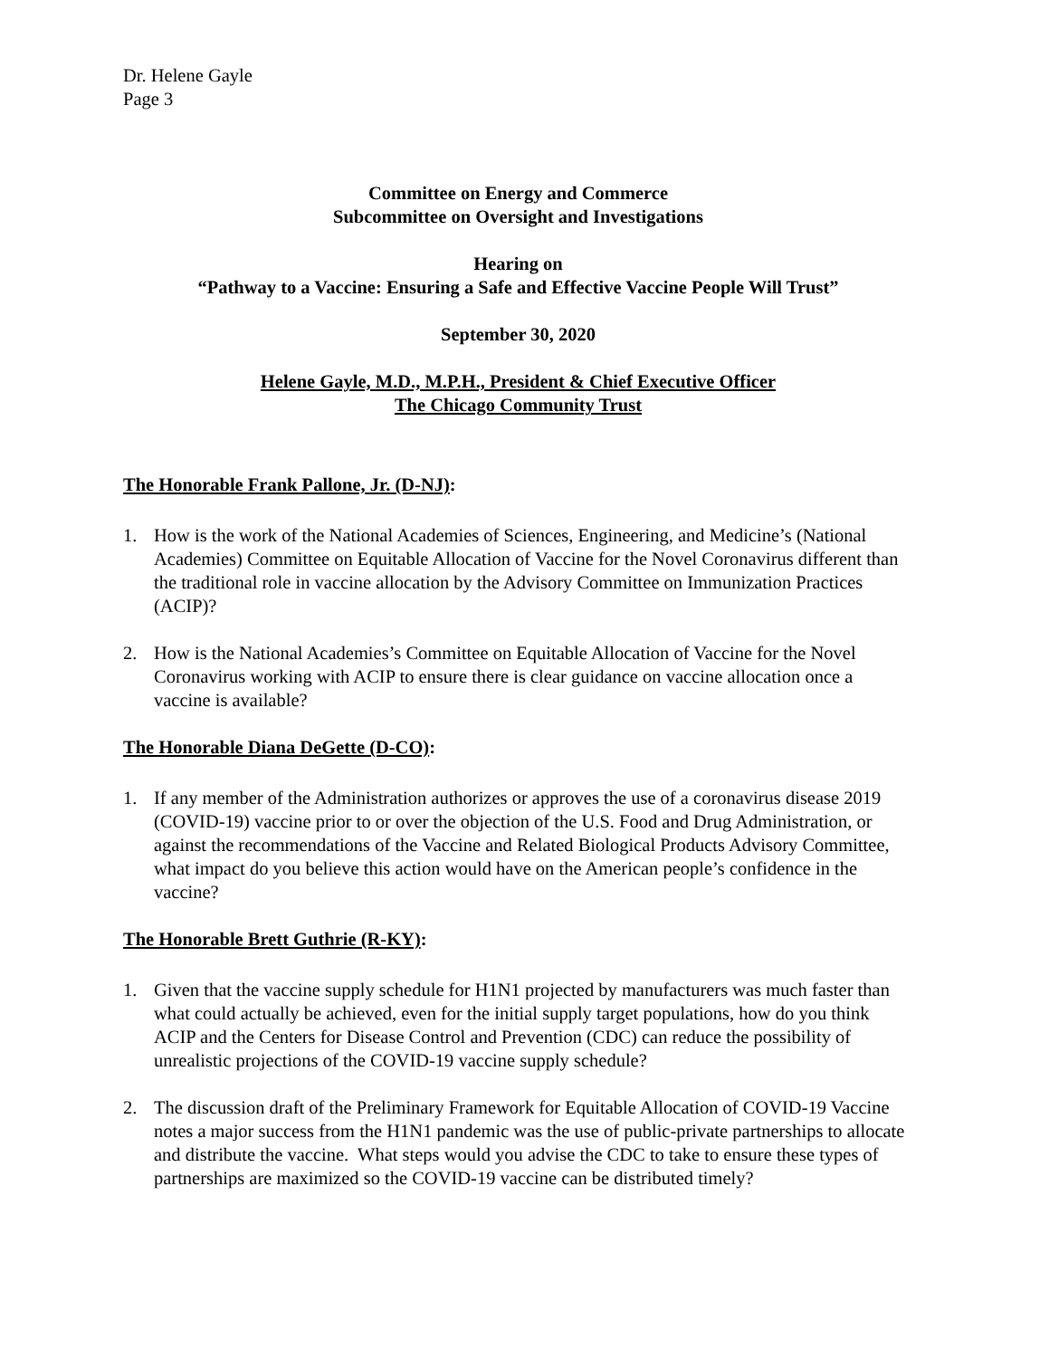Dr. Helene Gayle
Page 3
Committee on Energy and Commerce
Subcommittee on Oversight and Investigations
Hearing on
“Pathway to a Vaccine: Ensuring a Safe and Effective Vaccine People Will Trust”
September 30, 2020
Helene Gayle, M.D., M.P.H., President & Chief Executive Officer
The Chicago Community Trust
The Honorable Frank Pallone, Jr. (D-NJ):
1. How is the work of the National Academies of Sciences, Engineering, and Medicine’s (National Academies) Committee on Equitable Allocation of Vaccine for the Novel Coronavirus different than the traditional role in vaccine allocation by the Advisory Committee on Immunization Practices (ACIP)?
2. How is the National Academies’s Committee on Equitable Allocation of Vaccine for the Novel Coronavirus working with ACIP to ensure there is clear guidance on vaccine allocation once a vaccine is available?
The Honorable Diana DeGette (D-CO):
1. If any member of the Administration authorizes or approves the use of a coronavirus disease 2019 (COVID-19) vaccine prior to or over the objection of the U.S. Food and Drug Administration, or against the recommendations of the Vaccine and Related Biological Products Advisory Committee, what impact do you believe this action would have on the American people’s confidence in the vaccine?
The Honorable Brett Guthrie (R-KY):
1. Given that the vaccine supply schedule for H1N1 projected by manufacturers was much faster than what could actually be achieved, even for the initial supply target populations, how do you think ACIP and the Centers for Disease Control and Prevention (CDC) can reduce the possibility of unrealistic projections of the COVID-19 vaccine supply schedule?
2. The discussion draft of the Preliminary Framework for Equitable Allocation of COVID-19 Vaccine notes a major success from the H1N1 pandemic was the use of public-private partnerships to allocate and distribute the vaccine. What steps would you advise the CDC to take to ensure these types of partnerships are maximized so the COVID-19 vaccine can be distributed timely?